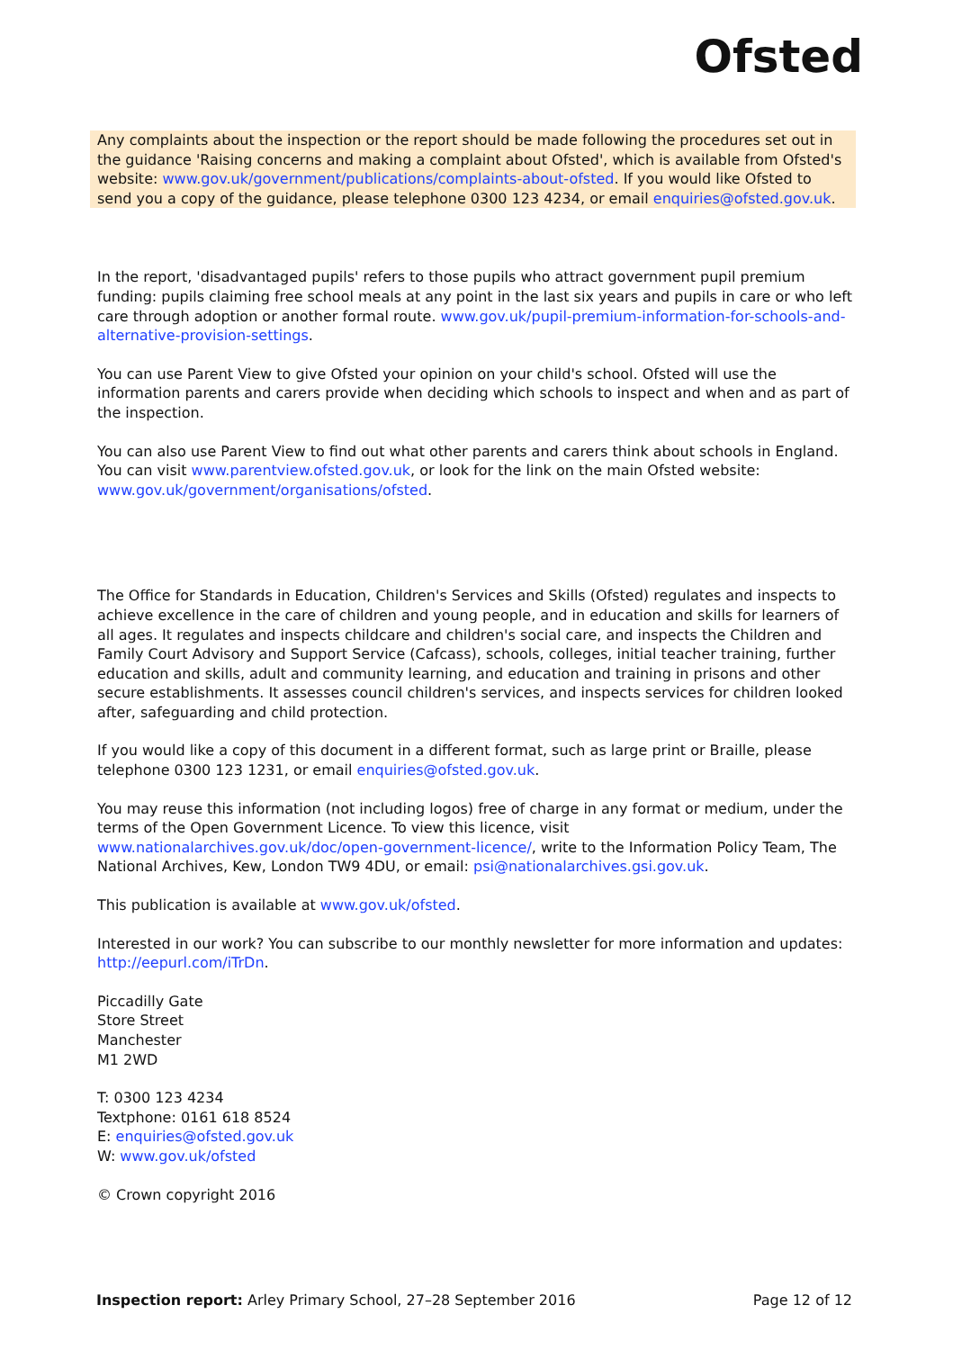Ofsted
Any complaints about the inspection or the report should be made following the procedures set out in the guidance 'Raising concerns and making a complaint about Ofsted', which is available from Ofsted's website: www.gov.uk/government/publications/complaints-about-ofsted. If you would like Ofsted to send you a copy of the guidance, please telephone 0300 123 4234, or email enquiries@ofsted.gov.uk.
In the report, 'disadvantaged pupils' refers to those pupils who attract government pupil premium funding: pupils claiming free school meals at any point in the last six years and pupils in care or who left care through adoption or another formal route. www.gov.uk/pupil-premium-information-for-schools-and-alternative-provision-settings.
You can use Parent View to give Ofsted your opinion on your child's school. Ofsted will use the information parents and carers provide when deciding which schools to inspect and when and as part of the inspection.
You can also use Parent View to find out what other parents and carers think about schools in England. You can visit www.parentview.ofsted.gov.uk, or look for the link on the main Ofsted website: www.gov.uk/government/organisations/ofsted.
The Office for Standards in Education, Children's Services and Skills (Ofsted) regulates and inspects to achieve excellence in the care of children and young people, and in education and skills for learners of all ages. It regulates and inspects childcare and children's social care, and inspects the Children and Family Court Advisory and Support Service (Cafcass), schools, colleges, initial teacher training, further education and skills, adult and community learning, and education and training in prisons and other secure establishments. It assesses council children's services, and inspects services for children looked after, safeguarding and child protection.
If you would like a copy of this document in a different format, such as large print or Braille, please telephone 0300 123 1231, or email enquiries@ofsted.gov.uk.
You may reuse this information (not including logos) free of charge in any format or medium, under the terms of the Open Government Licence. To view this licence, visit www.nationalarchives.gov.uk/doc/open-government-licence/, write to the Information Policy Team, The National Archives, Kew, London TW9 4DU, or email: psi@nationalarchives.gsi.gov.uk.
This publication is available at www.gov.uk/ofsted.
Interested in our work? You can subscribe to our monthly newsletter for more information and updates: http://eepurl.com/iTrDn.
Piccadilly Gate
Store Street
Manchester
M1 2WD
T: 0300 123 4234
Textphone: 0161 618 8524
E: enquiries@ofsted.gov.uk
W: www.gov.uk/ofsted
© Crown copyright 2016
Inspection report: Arley Primary School, 27–28 September 2016 Page 12 of 12